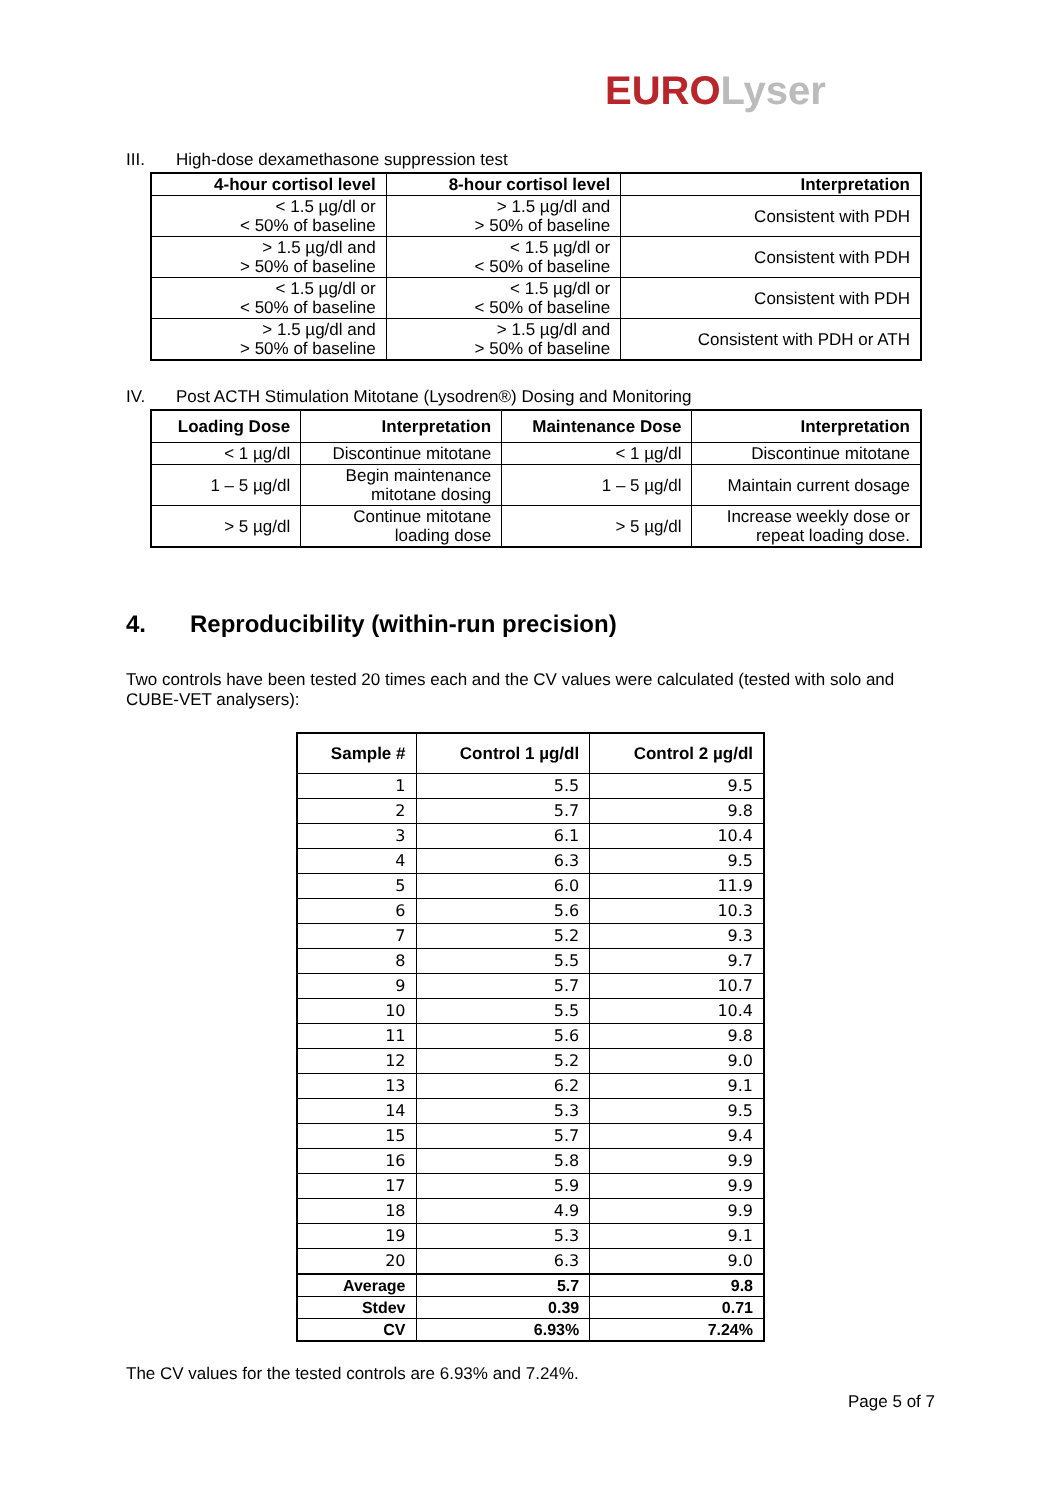EURO Lyser
III. High-dose dexamethasone suppression test
| 4-hour cortisol level | 8-hour cortisol level | Interpretation |
| --- | --- | --- |
| < 1.5 µg/dl or < 50% of baseline | > 1.5 µg/dl and > 50% of baseline | Consistent with PDH |
| > 1.5 µg/dl and > 50% of baseline | < 1.5 µg/dl or < 50% of baseline | Consistent with PDH |
| < 1.5 µg/dl or < 50% of baseline | < 1.5 µg/dl or < 50% of baseline | Consistent with PDH |
| > 1.5 µg/dl and > 50% of baseline | > 1.5 µg/dl and > 50% of baseline | Consistent with PDH or ATH |
IV. Post ACTH Stimulation Mitotane (Lysodren®) Dosing and Monitoring
| Loading Dose | Interpretation | Maintenance Dose | Interpretation |
| --- | --- | --- | --- |
| < 1 µg/dl | Discontinue mitotane | < 1 µg/dl | Discontinue mitotane |
| 1 – 5 µg/dl | Begin maintenance mitotane dosing | 1 – 5 µg/dl | Maintain current dosage |
| > 5 µg/dl | Continue mitotane loading dose | > 5 µg/dl | Increase weekly dose or repeat loading dose. |
4. Reproducibility (within-run precision)
Two controls have been tested 20 times each and the CV values were calculated (tested with solo and CUBE-VET analysers):
| Sample # | Control 1 µg/dl | Control 2 µg/dl |
| --- | --- | --- |
| 1 | 5.5 | 9.5 |
| 2 | 5.7 | 9.8 |
| 3 | 6.1 | 10.4 |
| 4 | 6.3 | 9.5 |
| 5 | 6.0 | 11.9 |
| 6 | 5.6 | 10.3 |
| 7 | 5.2 | 9.3 |
| 8 | 5.5 | 9.7 |
| 9 | 5.7 | 10.7 |
| 10 | 5.5 | 10.4 |
| 11 | 5.6 | 9.8 |
| 12 | 5.2 | 9.0 |
| 13 | 6.2 | 9.1 |
| 14 | 5.3 | 9.5 |
| 15 | 5.7 | 9.4 |
| 16 | 5.8 | 9.9 |
| 17 | 5.9 | 9.9 |
| 18 | 4.9 | 9.9 |
| 19 | 5.3 | 9.1 |
| 20 | 6.3 | 9.0 |
| Average | 5.7 | 9.8 |
| Stdev | 0.39 | 0.71 |
| CV | 6.93% | 7.24% |
The CV values for the tested controls are 6.93% and 7.24%.
Page 5 of 7